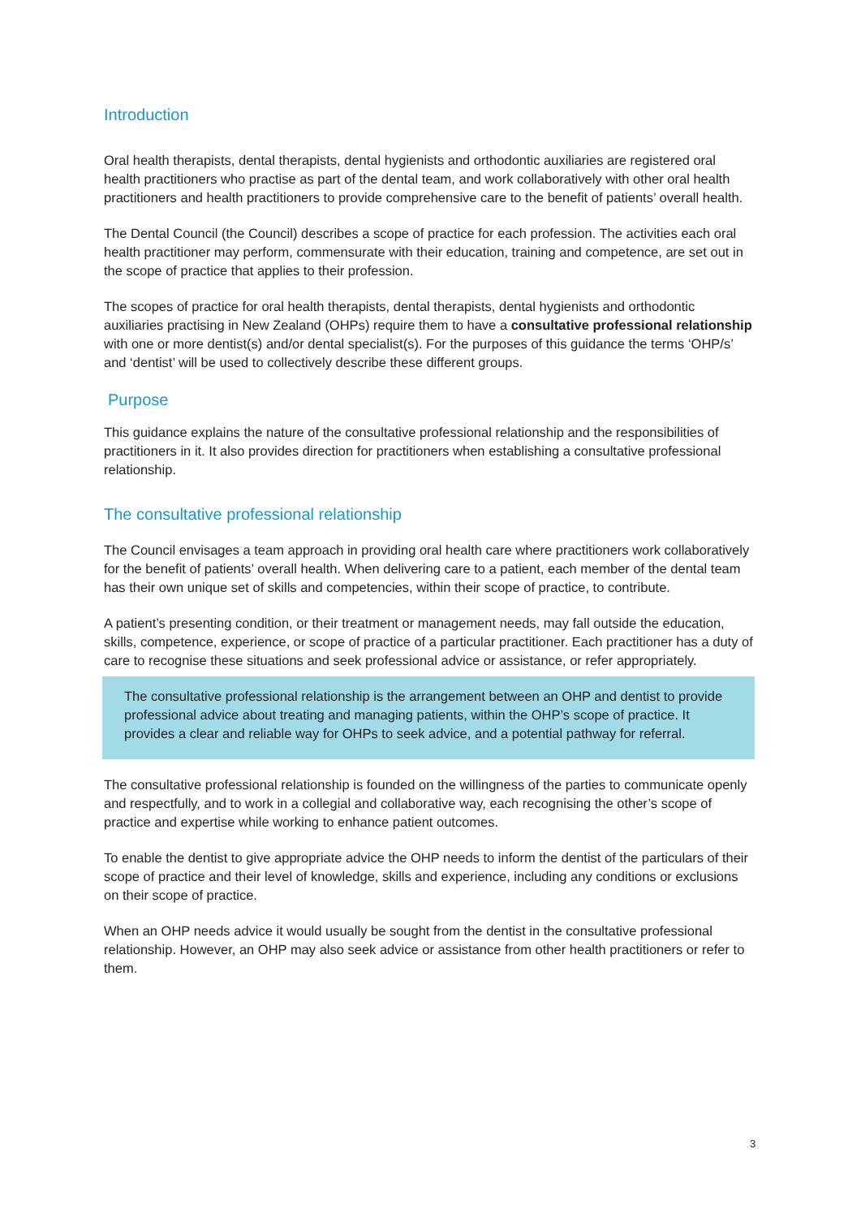Introduction
Oral health therapists, dental therapists, dental hygienists and orthodontic auxiliaries are registered oral health practitioners who practise as part of the dental team, and work collaboratively with other oral health practitioners and health practitioners to provide comprehensive care to the benefit of patients’ overall health.
The Dental Council (the Council) describes a scope of practice for each profession. The activities each oral health practitioner may perform, commensurate with their education, training and competence, are set out in the scope of practice that applies to their profession.
The scopes of practice for oral health therapists, dental therapists, dental hygienists and orthodontic auxiliaries practising in New Zealand (OHPs) require them to have a consultative professional relationship with one or more dentist(s) and/or dental specialist(s). For the purposes of this guidance the terms ‘OHP/s’ and ‘dentist’ will be used to collectively describe these different groups.
Purpose
This guidance explains the nature of the consultative professional relationship and the responsibilities of practitioners in it. It also provides direction for practitioners when establishing a consultative professional relationship.
The consultative professional relationship
The Council envisages a team approach in providing oral health care where practitioners work collaboratively for the benefit of patients’ overall health. When delivering care to a patient, each member of the dental team has their own unique set of skills and competencies, within their scope of practice, to contribute.
A patient’s presenting condition, or their treatment or management needs, may fall outside the education, skills, competence, experience, or scope of practice of a particular practitioner. Each practitioner has a duty of care to recognise these situations and seek professional advice or assistance, or refer appropriately.
The consultative professional relationship is the arrangement between an OHP and dentist to provide professional advice about treating and managing patients, within the OHP’s scope of practice. It provides a clear and reliable way for OHPs to seek advice, and a potential pathway for referral.
The consultative professional relationship is founded on the willingness of the parties to communicate openly and respectfully, and to work in a collegial and collaborative way, each recognising the other’s scope of practice and expertise while working to enhance patient outcomes.
To enable the dentist to give appropriate advice the OHP needs to inform the dentist of the particulars of their scope of practice and their level of knowledge, skills and experience, including any conditions or exclusions on their scope of practice.
When an OHP needs advice it would usually be sought from the dentist in the consultative professional relationship. However, an OHP may also seek advice or assistance from other health practitioners or refer to them.
3